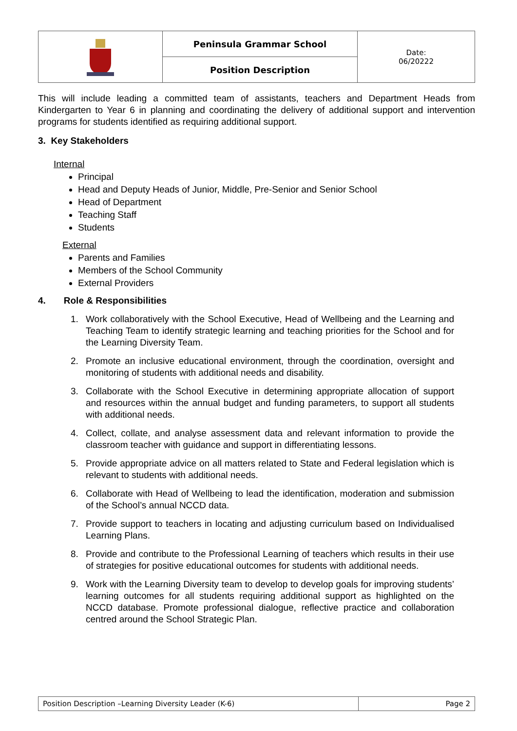| | Peninsula Grammar School | Date: 06/20222 |
| | Position Description | |
This will include leading a committed team of assistants, teachers and Department Heads from Kindergarten to Year 6 in planning and coordinating the delivery of additional support and intervention programs for students identified as requiring additional support.
3. Key Stakeholders
Internal
Principal
Head and Deputy Heads of Junior, Middle, Pre-Senior and Senior School
Head of Department
Teaching Staff
Students
External
Parents and Families
Members of the School Community
External Providers
4. Role & Responsibilities
1. Work collaboratively with the School Executive, Head of Wellbeing and the Learning and Teaching Team to identify strategic learning and teaching priorities for the School and for the Learning Diversity Team.
2. Promote an inclusive educational environment, through the coordination, oversight and monitoring of students with additional needs and disability.
3. Collaborate with the School Executive in determining appropriate allocation of support and resources within the annual budget and funding parameters, to support all students with additional needs.
4. Collect, collate, and analyse assessment data and relevant information to provide the classroom teacher with guidance and support in differentiating lessons.
5. Provide appropriate advice on all matters related to State and Federal legislation which is relevant to students with additional needs.
6. Collaborate with Head of Wellbeing to lead the identification, moderation and submission of the School’s annual NCCD data.
7. Provide support to teachers in locating and adjusting curriculum based on Individualised Learning Plans.
8. Provide and contribute to the Professional Learning of teachers which results in their use of strategies for positive educational outcomes for students with additional needs.
9. Work with the Learning Diversity team to develop to develop goals for improving students’ learning outcomes for all students requiring additional support as highlighted on the NCCD database. Promote professional dialogue, reflective practice and collaboration centred around the School Strategic Plan.
| Position Description –Learning Diversity Leader (K-6) | Page 2 |